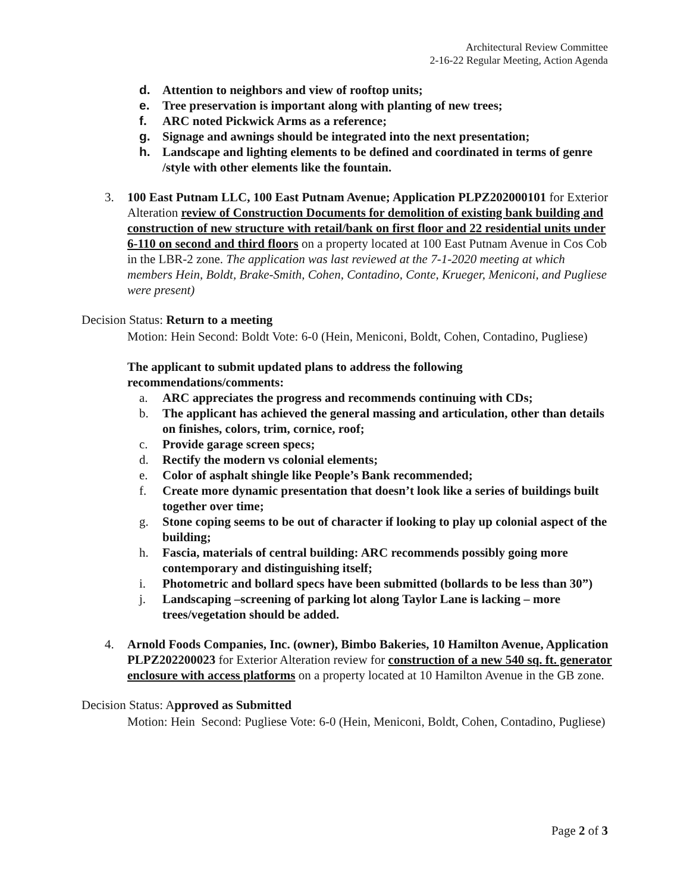Architectural Review Committee
2-16-22 Regular Meeting, Action Agenda
d. Attention to neighbors and view of rooftop units;
e. Tree preservation is important along with planting of new trees;
f. ARC noted Pickwick Arms as a reference;
g. Signage and awnings should be integrated into the next presentation;
h. Landscape and lighting elements to be defined and coordinated in terms of genre /style with other elements like the fountain.
3. 100 East Putnam LLC, 100 East Putnam Avenue; Application PLPZ202000101 for Exterior Alteration review of Construction Documents for demolition of existing bank building and construction of new structure with retail/bank on first floor and 22 residential units under 6-110 on second and third floors on a property located at 100 East Putnam Avenue in Cos Cob in the LBR-2 zone. The application was last reviewed at the 7-1-2020 meeting at which members Hein, Boldt, Brake-Smith, Cohen, Contadino, Conte, Krueger, Meniconi, and Pugliese were present)
Decision Status: Return to a meeting
Motion: Hein Second: Boldt Vote: 6-0 (Hein, Meniconi, Boldt, Cohen, Contadino, Pugliese)
The applicant to submit updated plans to address the following recommendations/comments:
a. ARC appreciates the progress and recommends continuing with CDs;
b. The applicant has achieved the general massing and articulation, other than details on finishes, colors, trim, cornice, roof;
c. Provide garage screen specs;
d. Rectify the modern vs colonial elements;
e. Color of asphalt shingle like People’s Bank recommended;
f. Create more dynamic presentation that doesn’t look like a series of buildings built together over time;
g. Stone coping seems to be out of character if looking to play up colonial aspect of the building;
h. Fascia, materials of central building: ARC recommends possibly going more contemporary and distinguishing itself;
i. Photometric and bollard specs have been submitted (bollards to be less than 30”)
j. Landscaping –screening of parking lot along Taylor Lane is lacking – more trees/vegetation should be added.
4. Arnold Foods Companies, Inc. (owner), Bimbo Bakeries, 10 Hamilton Avenue, Application PLPZ202200023 for Exterior Alteration review for construction of a new 540 sq. ft. generator enclosure with access platforms on a property located at 10 Hamilton Avenue in the GB zone.
Decision Status: Approved as Submitted
Motion: Hein Second: Pugliese Vote: 6-0 (Hein, Meniconi, Boldt, Cohen, Contadino, Pugliese)
Page 2 of 3